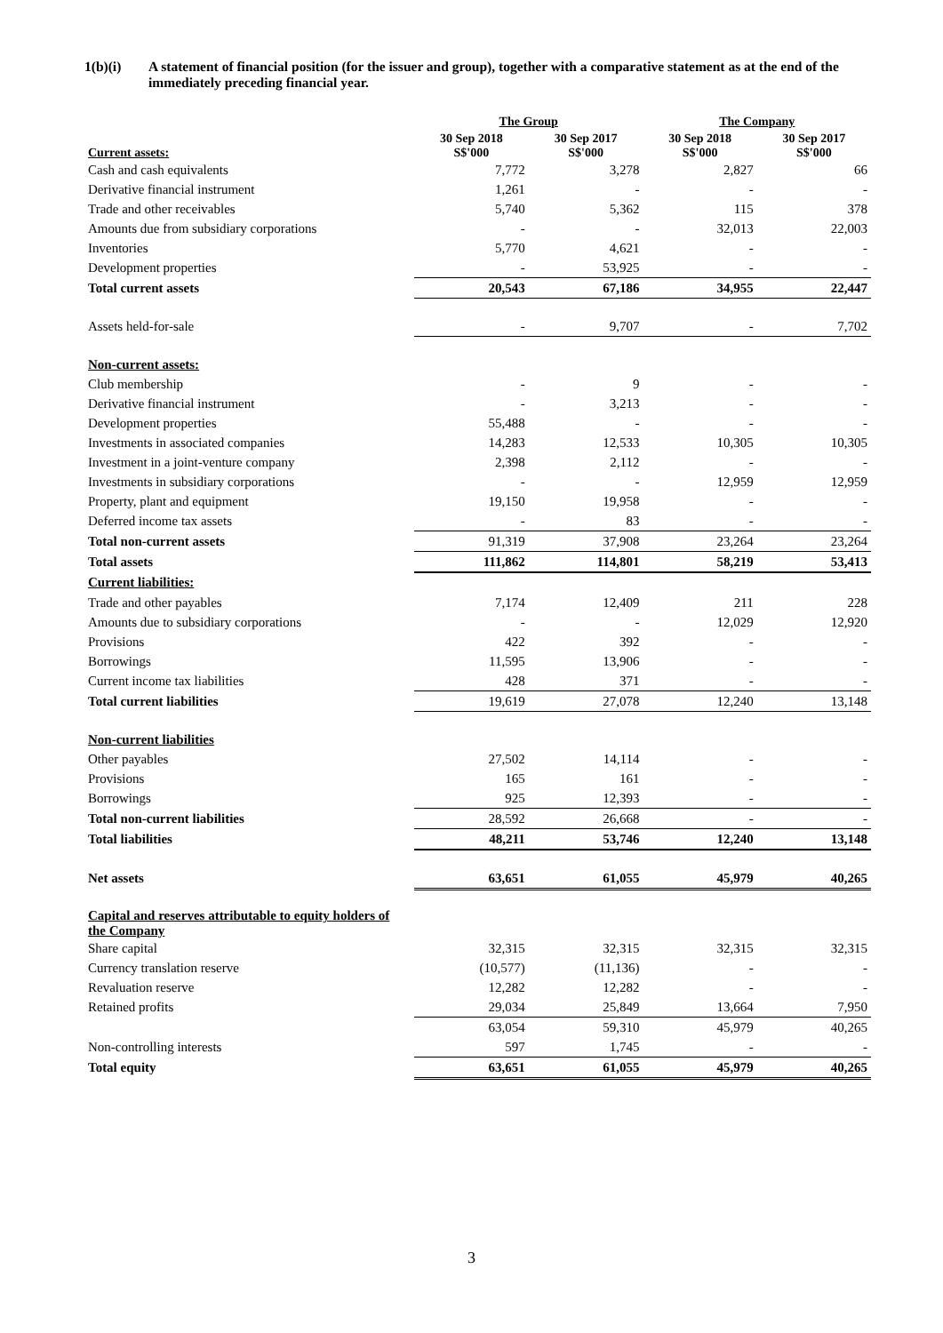1(b)(i) A statement of financial position (for the issuer and group), together with a comparative statement as at the end of the immediately preceding financial year.
| | The Group | | The Company | |
| --- | --- | --- | --- | --- |
| Current assets: | 30 Sep 2018 S$'000 | 30 Sep 2017 S$'000 | 30 Sep 2018 S$'000 | 30 Sep 2017 S$'000 |
| Cash and cash equivalents | 7,772 | 3,278 | 2,827 | 66 |
| Derivative financial instrument | 1,261 | - | - | - |
| Trade and other receivables | 5,740 | 5,362 | 115 | 378 |
| Amounts due from subsidiary corporations | - | - | 32,013 | 22,003 |
| Inventories | 5,770 | 4,621 | - | - |
| Development properties | - | 53,925 | - | - |
| Total current assets | 20,543 | 67,186 | 34,955 | 22,447 |
| Assets held-for-sale | - | 9,707 | - | 7,702 |
| Non-current assets: | | | | |
| Club membership | - | 9 | - | - |
| Derivative financial instrument | - | 3,213 | - | - |
| Development properties | 55,488 | - | - | - |
| Investments in associated companies | 14,283 | 12,533 | 10,305 | 10,305 |
| Investment in a joint-venture company | 2,398 | 2,112 | - | - |
| Investments in subsidiary corporations | - | - | 12,959 | 12,959 |
| Property, plant and equipment | 19,150 | 19,958 | - | - |
| Deferred income tax assets | - | 83 | - | - |
| Total non-current assets | 91,319 | 37,908 | 23,264 | 23,264 |
| Total assets | 111,862 | 114,801 | 58,219 | 53,413 |
| Current liabilities: | | | | |
| Trade and other payables | 7,174 | 12,409 | 211 | 228 |
| Amounts due to subsidiary corporations | - | - | 12,029 | 12,920 |
| Provisions | 422 | 392 | - | - |
| Borrowings | 11,595 | 13,906 | - | - |
| Current income tax liabilities | 428 | 371 | - | - |
| Total current liabilities | 19,619 | 27,078 | 12,240 | 13,148 |
| Non-current liabilities | | | | |
| Other payables | 27,502 | 14,114 | - | - |
| Provisions | 165 | 161 | - | - |
| Borrowings | 925 | 12,393 | - | - |
| Total non-current liabilities | 28,592 | 26,668 | - | - |
| Total liabilities | 48,211 | 53,746 | 12,240 | 13,148 |
| Net assets | 63,651 | 61,055 | 45,979 | 40,265 |
| Capital and reserves attributable to equity holders of the Company | | | | |
| Share capital | 32,315 | 32,315 | 32,315 | 32,315 |
| Currency translation reserve | (10,577) | (11,136) | - | - |
| Revaluation reserve | 12,282 | 12,282 | - | - |
| Retained profits | 29,034 | 25,849 | 13,664 | 7,950 |
| | 63,054 | 59,310 | 45,979 | 40,265 |
| Non-controlling interests | 597 | 1,745 | - | - |
| Total equity | 63,651 | 61,055 | 45,979 | 40,265 |
3